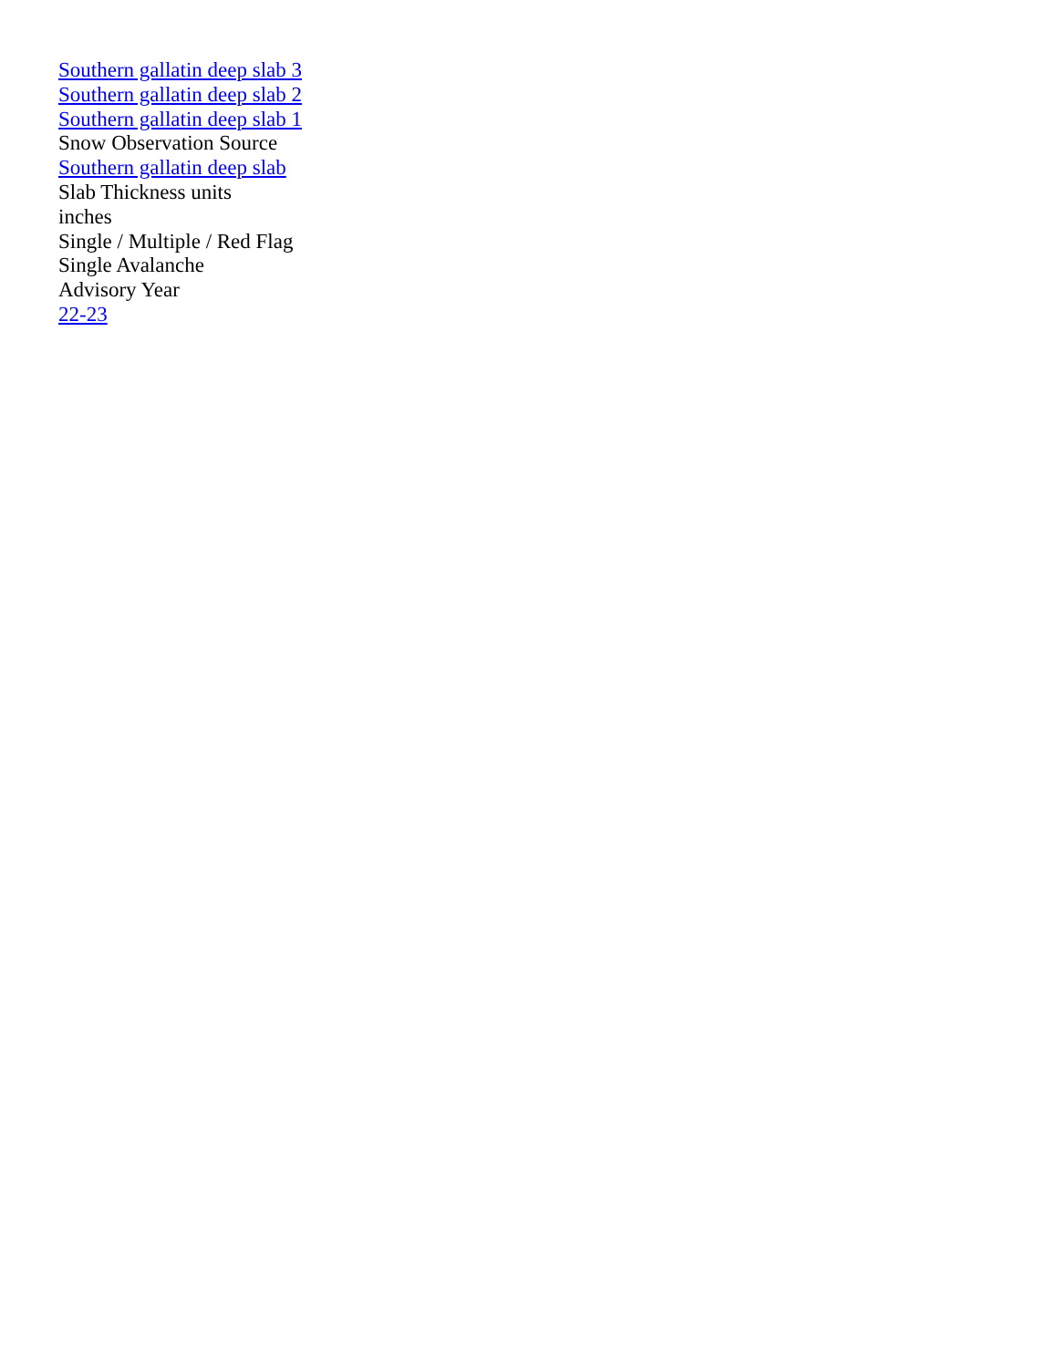Southern gallatin deep slab 3
Southern gallatin deep slab 2
Southern gallatin deep slab 1
Snow Observation Source
Southern gallatin deep slab
Slab Thickness units
inches
Single / Multiple / Red Flag
Single Avalanche
Advisory Year
22-23